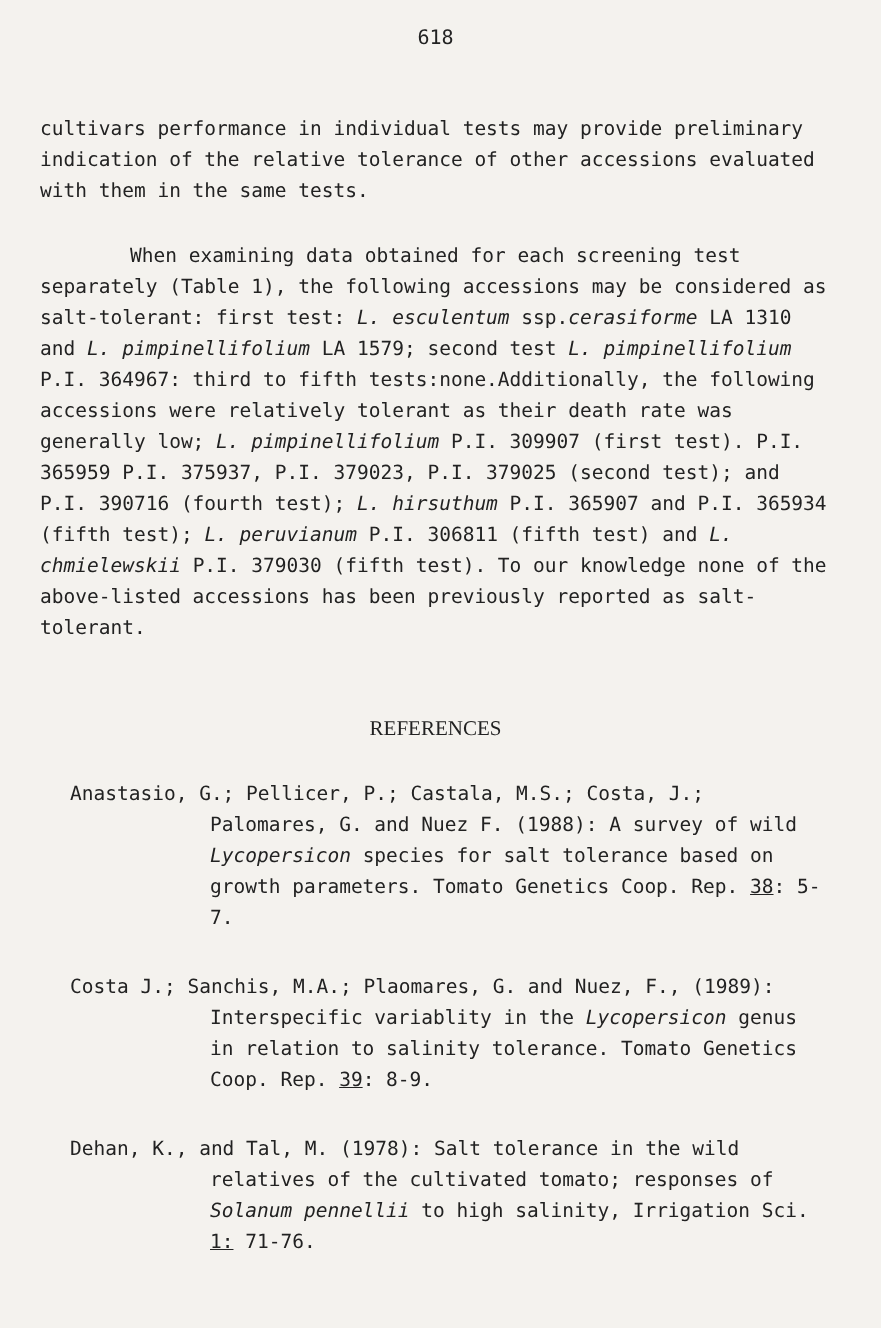618
cultivars performance in individual tests may provide preliminary indication of the relative tolerance of other accessions evaluated with them in the same tests.
When examining data obtained for each screening test separately (Table 1), the following accessions may be considered as salt-tolerant: first test: L. esculentum ssp.cerasiforme LA 1310 and L. pimpinellifolium LA 1579; second test L. pimpinellifolium P.I. 364967: third to fifth tests:none.Additionally, the following accessions were relatively tolerant as their death rate was generally low; L. pimpinellifolium P.I. 309907 (first test). P.I. 365959 P.I. 375937, P.I. 379023, P.I. 379025 (second test); and P.I. 390716 (fourth test); L. hirsuthum P.I. 365907 and P.I. 365934 (fifth test); L. peruvianum P.I. 306811 (fifth test) and L. chmielewskii P.I. 379030 (fifth test). To our knowledge none of the above-listed accessions has been previously reported as salt-tolerant.
REFERENCES
Anastasio, G.; Pellicer, P.; Castala, M.S.; Costa, J.; Palomares, G. and Nuez F. (1988): A survey of wild Lycopersicon species for salt tolerance based on growth parameters. Tomato Genetics Coop. Rep. 38: 5-7.
Costa J.; Sanchis, M.A.; Plaomares, G. and Nuez, F., (1989): Interspecific variablity in the Lycopersicon genus in relation to salinity tolerance. Tomato Genetics Coop. Rep. 39: 8-9.
Dehan, K., and Tal, M. (1978): Salt tolerance in the wild relatives of the cultivated tomato; responses of Solanum pennellii to high salinity, Irrigation Sci. 1: 71-76.